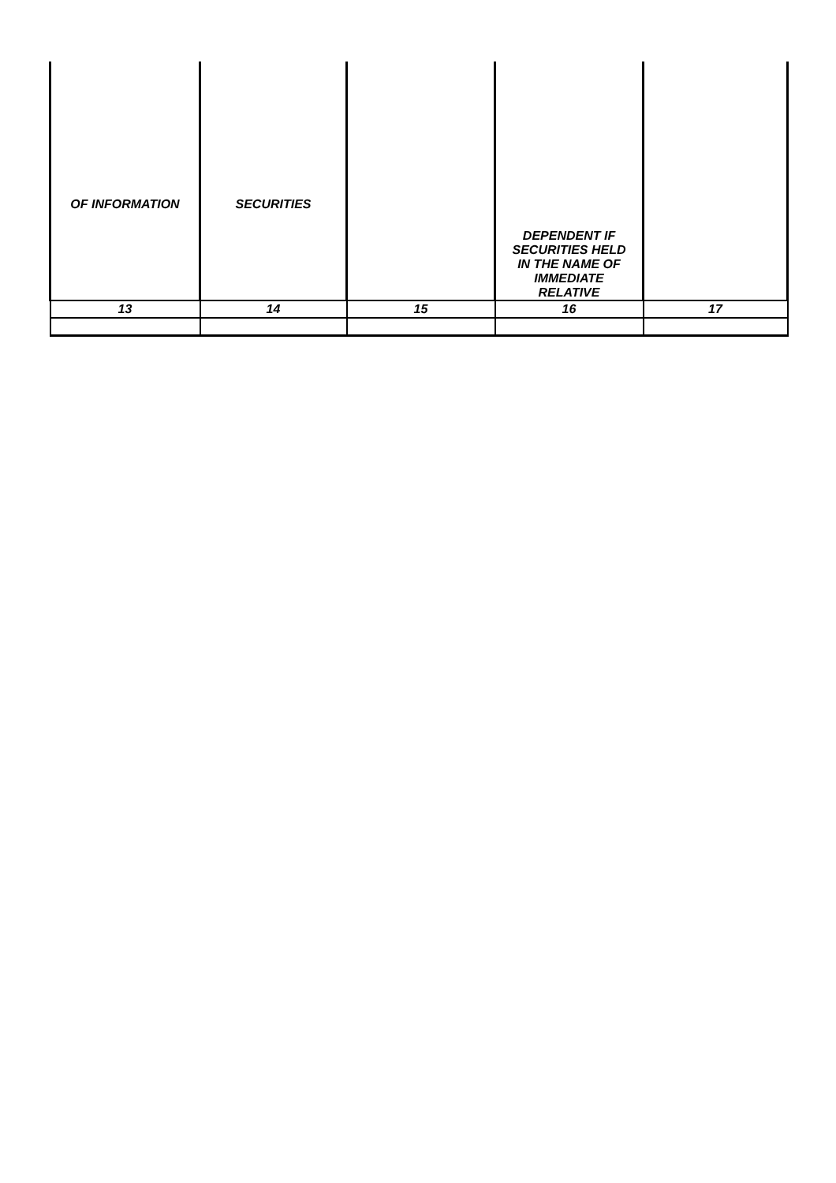| OF INFORMATION | SECURITIES | | DEPENDENT IF SECURITIES HELD IN THE NAME OF IMMEDIATE RELATIVE | |
| 13 | 14 | 15 | 16 | 17 |